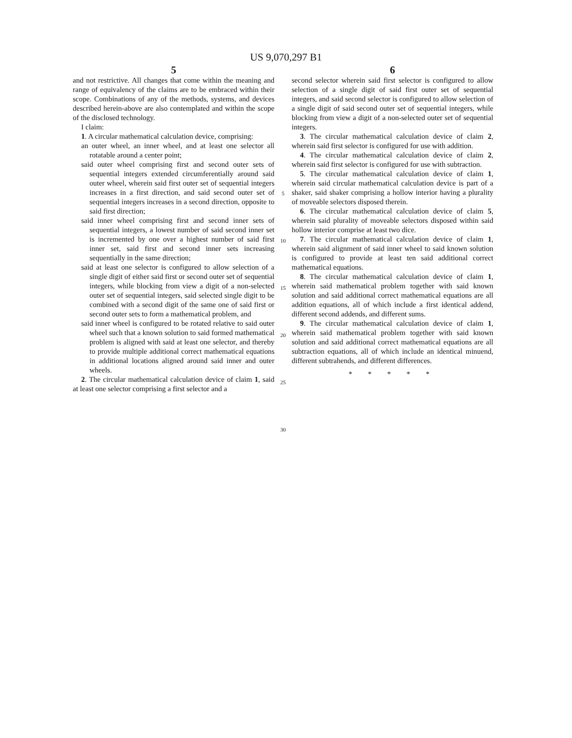US 9,070,297 B1
5
and not restrictive. All changes that come within the meaning and range of equivalency of the claims are to be embraced within their scope. Combinations of any of the methods, systems, and devices described herein-above are also contemplated and within the scope of the disclosed technology.
I claim:
1. A circular mathematical calculation device, comprising:
an outer wheel, an inner wheel, and at least one selector all rotatable around a center point;
said outer wheel comprising first and second outer sets of sequential integers extended circumferentially around said outer wheel, wherein said first outer set of sequential integers increases in a first direction, and said second outer set of sequential integers increases in a second direction, opposite to said first direction;
said inner wheel comprising first and second inner sets of sequential integers, a lowest number of said second inner set is incremented by one over a highest number of said first inner set, said first and second inner sets increasing sequentially in the same direction;
said at least one selector is configured to allow selection of a single digit of either said first or second outer set of sequential integers, while blocking from view a digit of a non-selected outer set of sequential integers, said selected single digit to be combined with a second digit of the same one of said first or second outer sets to form a mathematical problem, and
said inner wheel is configured to be rotated relative to said outer wheel such that a known solution to said formed mathematical problem is aligned with said at least one selector, and thereby to provide multiple additional correct mathematical equations in additional locations aligned around said inner and outer wheels.
2. The circular mathematical calculation device of claim 1, said at least one selector comprising a first selector and a
5
10
15
20
25
30
6
second selector wherein said first selector is configured to allow selection of a single digit of said first outer set of sequential integers, and said second selector is configured to allow selection of a single digit of said second outer set of sequential integers, while blocking from view a digit of a non-selected outer set of sequential integers.
3. The circular mathematical calculation device of claim 2, wherein said first selector is configured for use with addition.
4. The circular mathematical calculation device of claim 2, wherein said first selector is configured for use with subtraction.
5. The circular mathematical calculation device of claim 1, wherein said circular mathematical calculation device is part of a shaker, said shaker comprising a hollow interior having a plurality of moveable selectors disposed therein.
6. The circular mathematical calculation device of claim 5, wherein said plurality of moveable selectors disposed within said hollow interior comprise at least two dice.
7. The circular mathematical calculation device of claim 1, wherein said alignment of said inner wheel to said known solution is configured to provide at least ten said additional correct mathematical equations.
8. The circular mathematical calculation device of claim 1, wherein said mathematical problem together with said known solution and said additional correct mathematical equations are all addition equations, all of which include a first identical addend, different second addends, and different sums.
9. The circular mathematical calculation device of claim 1, wherein said mathematical problem together with said known solution and said additional correct mathematical equations are all subtraction equations, all of which include an identical minuend, different subtrahends, and different differences.
* * * * *